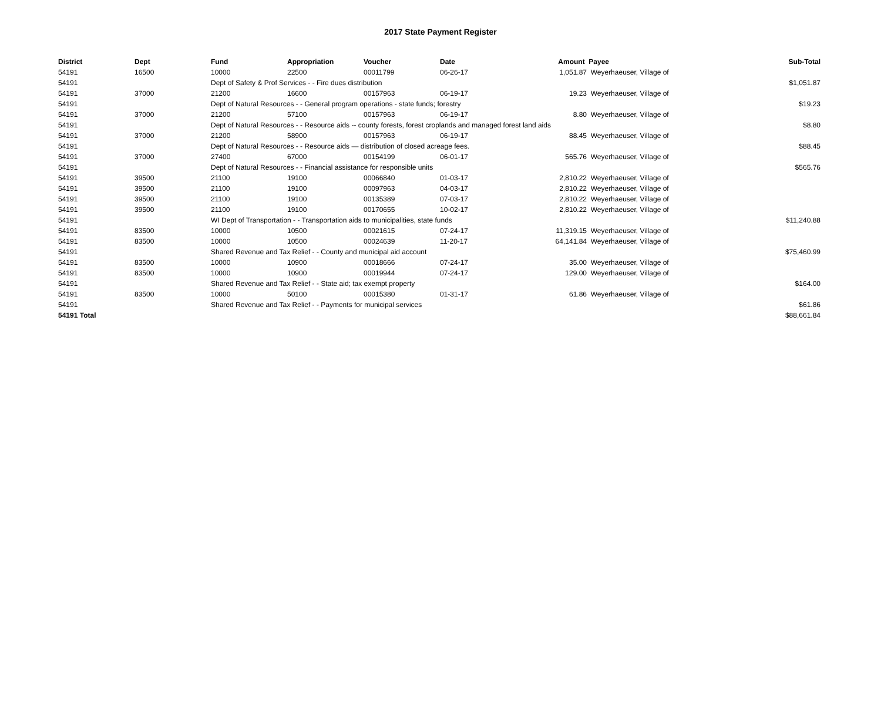2017 State Payment Register
| District | Dept | Fund | Appropriation | Voucher | Date | Amount | Payee | Sub-Total |
| --- | --- | --- | --- | --- | --- | --- | --- | --- |
| 54191 | 16500 | 10000 | 22500 | 00011799 | 06-26-17 | 1,051.87 | Weyerhaeuser, Village of | |
| 54191 | | Dept of Safety & Prof Services - - Fire dues distribution | | | | | | $1,051.87 |
| 54191 | 37000 | 21200 | 16600 | 00157963 | 06-19-17 | 19.23 | Weyerhaeuser, Village of | |
| 54191 | | Dept of Natural Resources - - General program operations - state funds; forestry | | | | | | $19.23 |
| 54191 | 37000 | 21200 | 57100 | 00157963 | 06-19-17 | 8.80 | Weyerhaeuser, Village of | |
| 54191 | | Dept of Natural Resources - - Resource aids -- county forests, forest croplands and managed forest land aids | | | | | | $8.80 |
| 54191 | 37000 | 21200 | 58900 | 00157963 | 06-19-17 | 88.45 | Weyerhaeuser, Village of | |
| 54191 | | Dept of Natural Resources - - Resource aids — distribution of closed acreage fees. | | | | | | $88.45 |
| 54191 | 37000 | 27400 | 67000 | 00154199 | 06-01-17 | 565.76 | Weyerhaeuser, Village of | |
| 54191 | | Dept of Natural Resources - - Financial assistance for responsible units | | | | | | $565.76 |
| 54191 | 39500 | 21100 | 19100 | 00066840 | 01-03-17 | 2,810.22 | Weyerhaeuser, Village of | |
| 54191 | 39500 | 21100 | 19100 | 00097963 | 04-03-17 | 2,810.22 | Weyerhaeuser, Village of | |
| 54191 | 39500 | 21100 | 19100 | 00135389 | 07-03-17 | 2,810.22 | Weyerhaeuser, Village of | |
| 54191 | 39500 | 21100 | 19100 | 00170655 | 10-02-17 | 2,810.22 | Weyerhaeuser, Village of | |
| 54191 | | WI Dept of Transportation - - Transportation aids to municipalities, state funds | | | | | | $11,240.88 |
| 54191 | 83500 | 10000 | 10500 | 00021615 | 07-24-17 | 11,319.15 | Weyerhaeuser, Village of | |
| 54191 | 83500 | 10000 | 10500 | 00024639 | 11-20-17 | 64,141.84 | Weyerhaeuser, Village of | |
| 54191 | | Shared Revenue and Tax Relief - - County and municipal aid account | | | | | | $75,460.99 |
| 54191 | 83500 | 10000 | 10900 | 00018666 | 07-24-17 | 35.00 | Weyerhaeuser, Village of | |
| 54191 | 83500 | 10000 | 10900 | 00019944 | 07-24-17 | 129.00 | Weyerhaeuser, Village of | |
| 54191 | | Shared Revenue and Tax Relief - - State aid; tax exempt property | | | | | | $164.00 |
| 54191 | 83500 | 10000 | 50100 | 00015380 | 01-31-17 | 61.86 | Weyerhaeuser, Village of | |
| 54191 | | Shared Revenue and Tax Relief - - Payments for municipal services | | | | | | $61.86 |
| 54191 Total | | | | | | | | $88,661.84 |